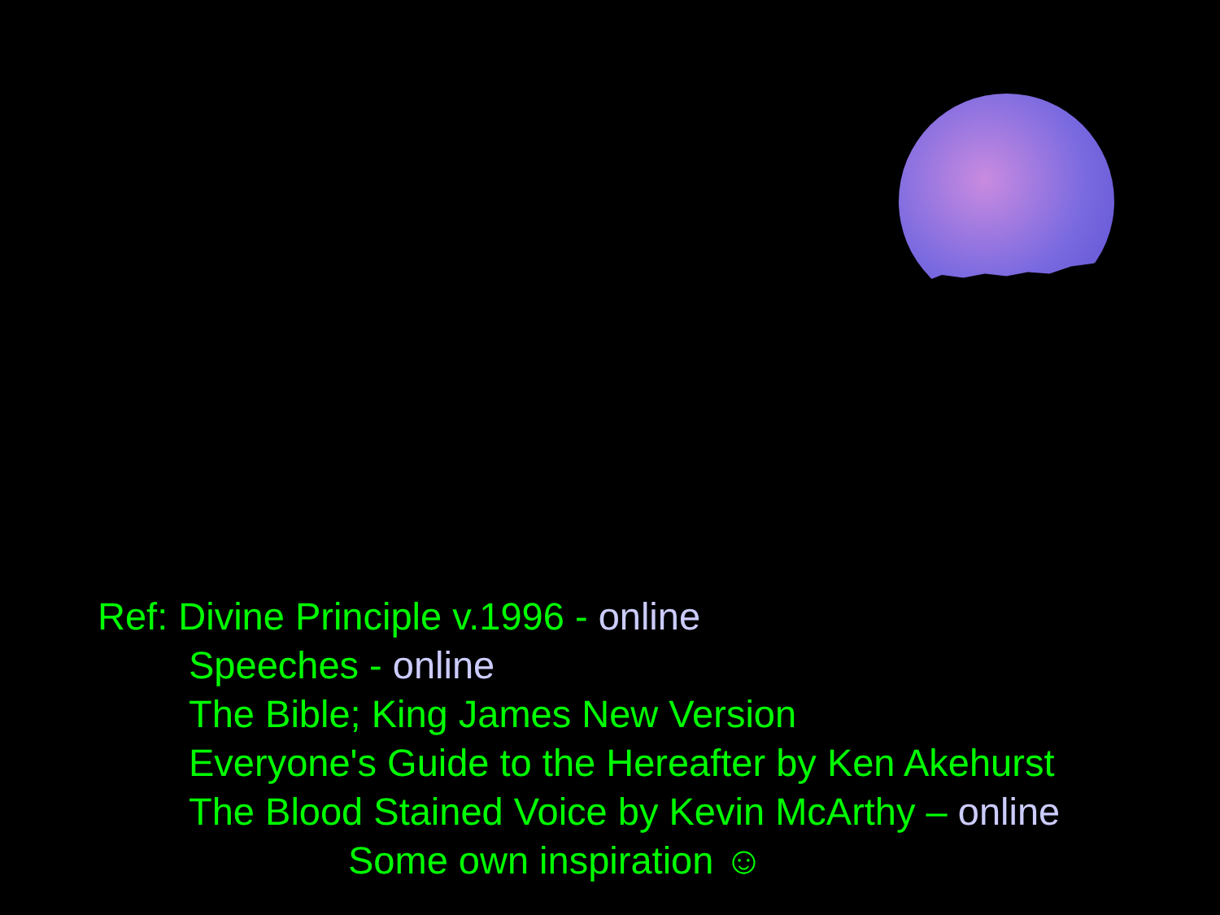Ref: Divine Principle v.1996 - online
Speeches - online
The Bible; King James New Version
Everyone's Guide to the Hereafter by Ken Akehurst
The Blood Stained Voice by Kevin McArthy – online
Some own inspiration ☺